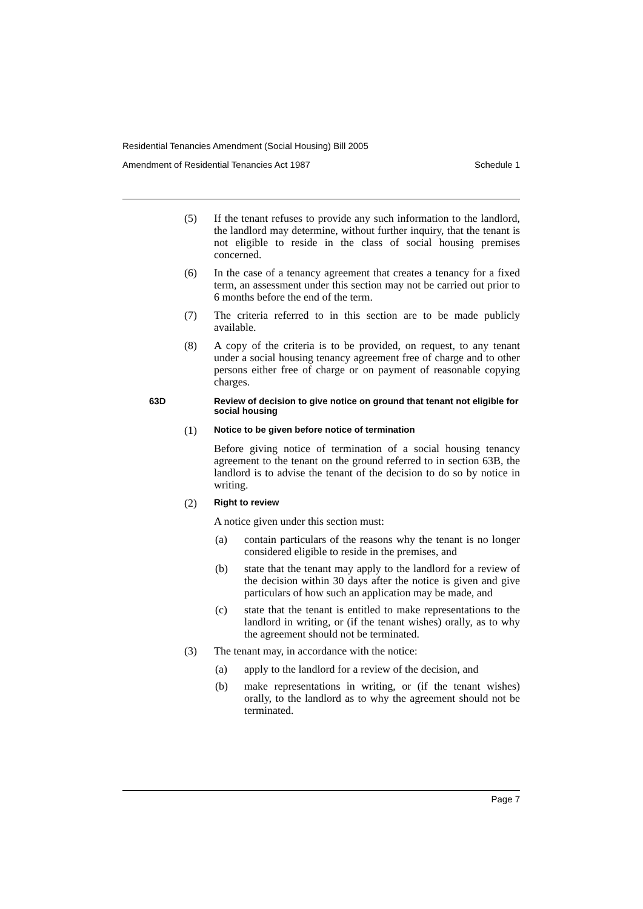Residential Tenancies Amendment (Social Housing) Bill 2005
Amendment of Residential Tenancies Act 1987 Schedule 1
(5) If the tenant refuses to provide any such information to the landlord, the landlord may determine, without further inquiry, that the tenant is not eligible to reside in the class of social housing premises concerned.
(6) In the case of a tenancy agreement that creates a tenancy for a fixed term, an assessment under this section may not be carried out prior to 6 months before the end of the term.
(7) The criteria referred to in this section are to be made publicly available.
(8) A copy of the criteria is to be provided, on request, to any tenant under a social housing tenancy agreement free of charge and to other persons either free of charge or on payment of reasonable copying charges.
63D Review of decision to give notice on ground that tenant not eligible for social housing
(1) Notice to be given before notice of termination
Before giving notice of termination of a social housing tenancy agreement to the tenant on the ground referred to in section 63B, the landlord is to advise the tenant of the decision to do so by notice in writing.
(2) Right to review
A notice given under this section must:
(a) contain particulars of the reasons why the tenant is no longer considered eligible to reside in the premises, and
(b) state that the tenant may apply to the landlord for a review of the decision within 30 days after the notice is given and give particulars of how such an application may be made, and
(c) state that the tenant is entitled to make representations to the landlord in writing, or (if the tenant wishes) orally, as to why the agreement should not be terminated.
(3) The tenant may, in accordance with the notice:
(a) apply to the landlord for a review of the decision, and
(b) make representations in writing, or (if the tenant wishes) orally, to the landlord as to why the agreement should not be terminated.
Page 7